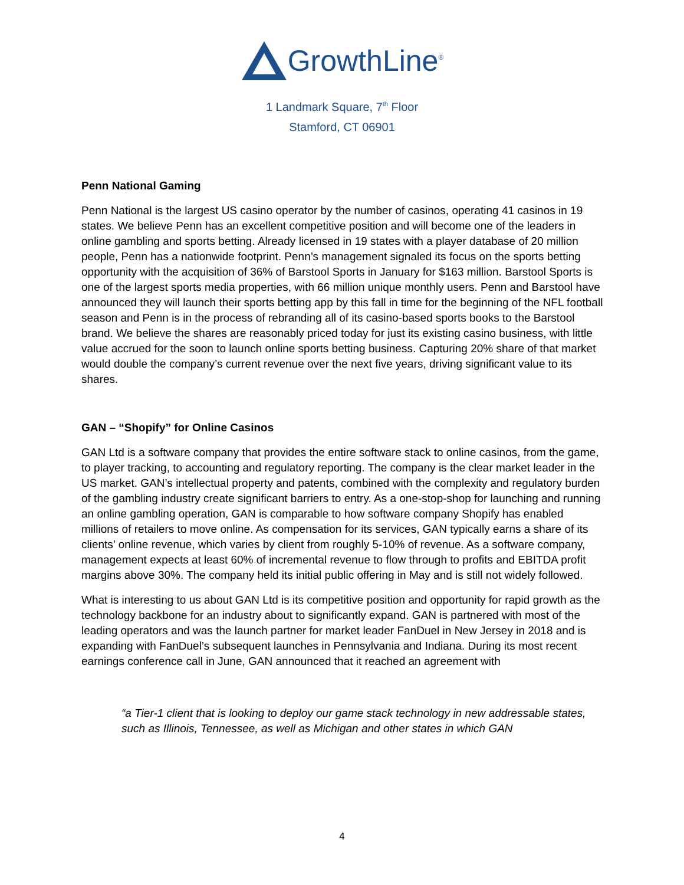GrowthLine<sup>®</sup>
1 Landmark Square, 7<sup>th</sup> Floor
Stamford, CT 06901
Penn National Gaming
Penn National is the largest US casino operator by the number of casinos, operating 41 casinos in 19 states. We believe Penn has an excellent competitive position and will become one of the leaders in online gambling and sports betting. Already licensed in 19 states with a player database of 20 million people, Penn has a nationwide footprint. Penn’s management signaled its focus on the sports betting opportunity with the acquisition of 36% of Barstool Sports in January for $163 million. Barstool Sports is one of the largest sports media properties, with 66 million unique monthly users. Penn and Barstool have announced they will launch their sports betting app by this fall in time for the beginning of the NFL football season and Penn is in the process of rebranding all of its casino-based sports books to the Barstool brand. We believe the shares are reasonably priced today for just its existing casino business, with little value accrued for the soon to launch online sports betting business. Capturing 20% share of that market would double the company’s current revenue over the next five years, driving significant value to its shares.
GAN – “Shopify” for Online Casinos
GAN Ltd is a software company that provides the entire software stack to online casinos, from the game, to player tracking, to accounting and regulatory reporting. The company is the clear market leader in the US market. GAN’s intellectual property and patents, combined with the complexity and regulatory burden of the gambling industry create significant barriers to entry. As a one-stop-shop for launching and running an online gambling operation, GAN is comparable to how software company Shopify has enabled millions of retailers to move online. As compensation for its services, GAN typically earns a share of its clients’ online revenue, which varies by client from roughly 5-10% of revenue. As a software company, management expects at least 60% of incremental revenue to flow through to profits and EBITDA profit margins above 30%. The company held its initial public offering in May and is still not widely followed.
What is interesting to us about GAN Ltd is its competitive position and opportunity for rapid growth as the technology backbone for an industry about to significantly expand. GAN is partnered with most of the leading operators and was the launch partner for market leader FanDuel in New Jersey in 2018 and is expanding with FanDuel’s subsequent launches in Pennsylvania and Indiana. During its most recent earnings conference call in June, GAN announced that it reached an agreement with
“a Tier-1 client that is looking to deploy our game stack technology in new addressable states, such as Illinois, Tennessee, as well as Michigan and other states in which GAN
4